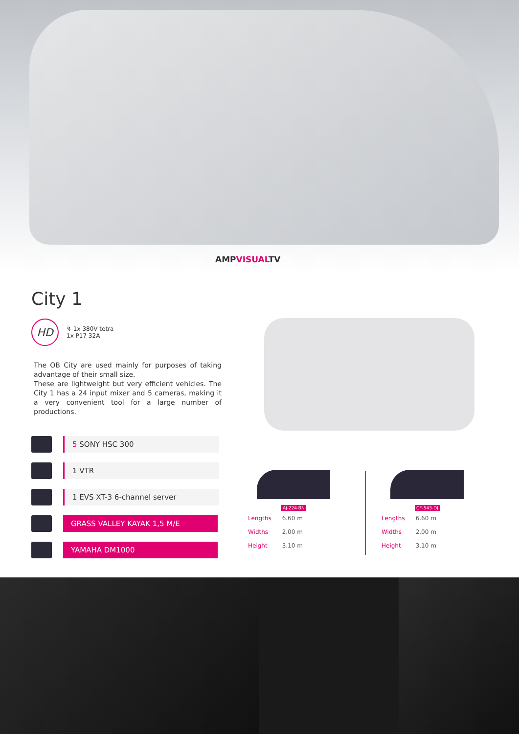AMPVISUALTV
City 1
HD
↯ 1x 380V tetra
1x P17 32A
The OB City are used mainly for purposes of taking advantage of their small size.
These are lightweight but very efficient vehicles. The City 1 has a 24 input mixer and 5 cameras, making it a very convenient tool for a large number of productions.
5 SONY HSC 300
1 VTR
1 EVS XT-3 6-channel server
GRASS VALLEY KAYAK 1,5 M/E
YAMAHA DM1000
AJ-224-BN
| Lengths | 6.60 m |
| Widths | 2.00 m |
| Height | 3.10 m |
CF-543-DJ
| Lengths | 6.60 m |
| Widths | 2.00 m |
| Height | 3.10 m |